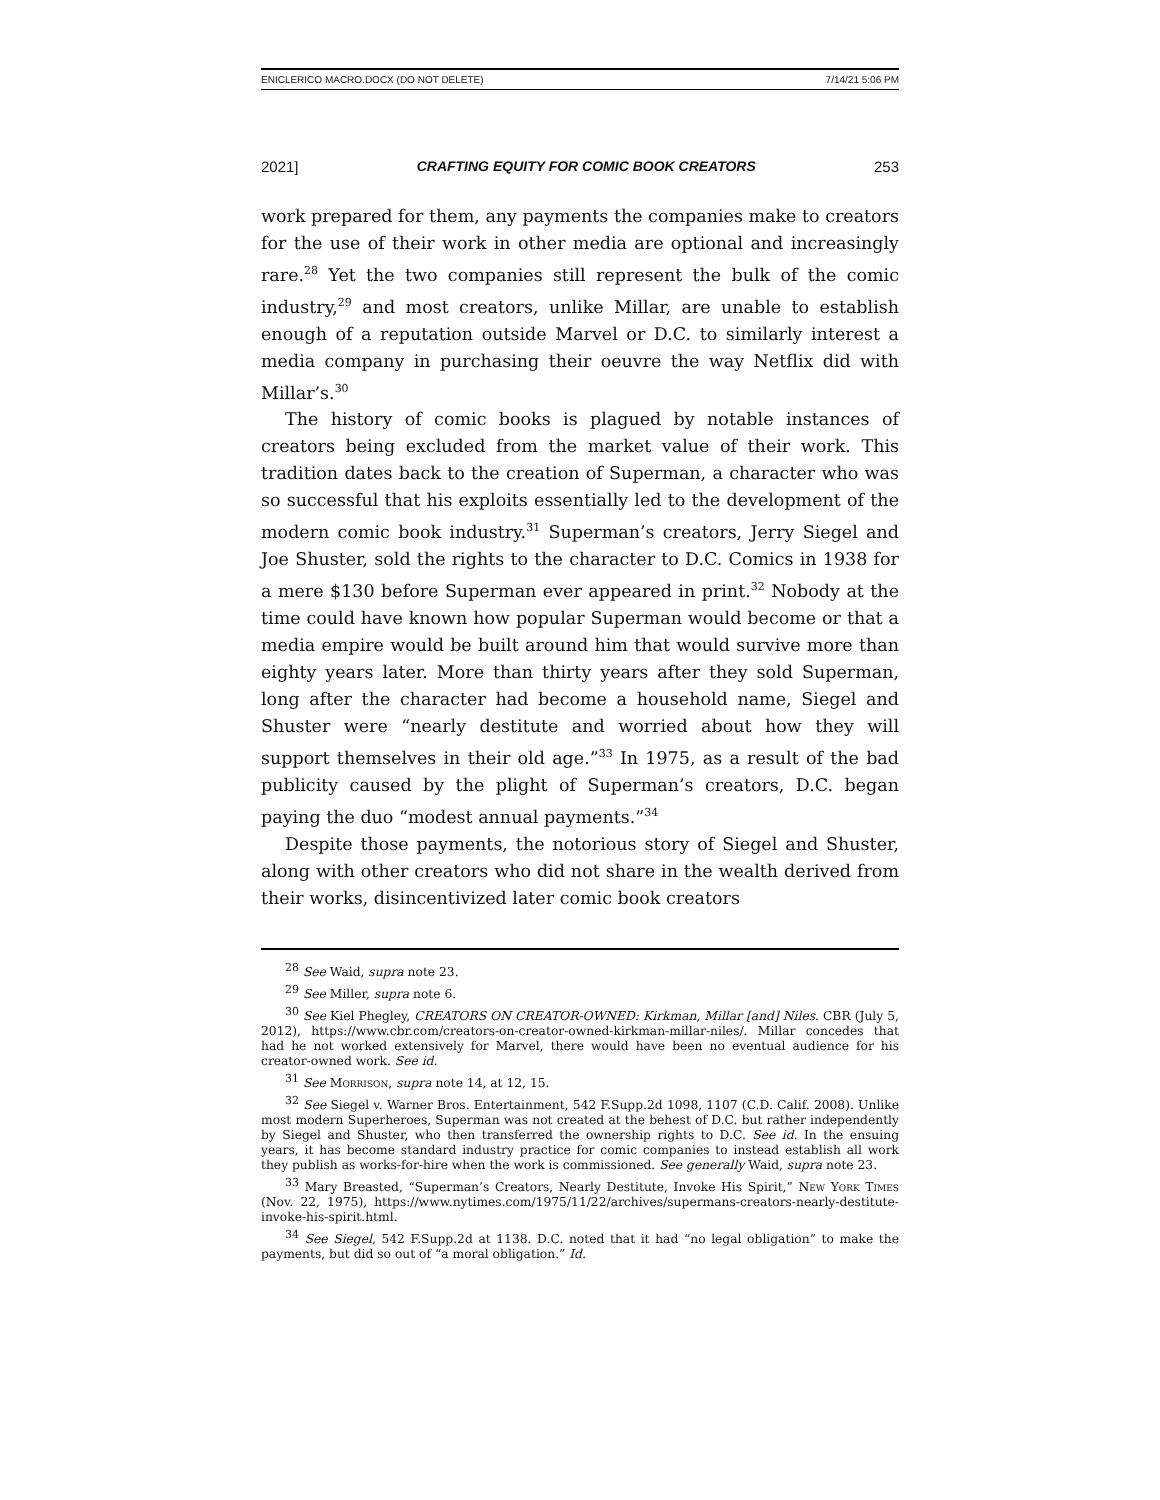ENICLERICO MACRO.DOCX (DO NOT DELETE) 7/14/21 5:06 PM
2021] CRAFTING EQUITY FOR COMIC BOOK CREATORS 253
work prepared for them, any payments the companies make to creators for the use of their work in other media are optional and increasingly rare.<sup>28</sup> Yet the two companies still represent the bulk of the comic industry,<sup>29</sup> and most creators, unlike Millar, are unable to establish enough of a reputation outside Marvel or D.C. to similarly interest a media company in purchasing their oeuvre the way Netflix did with Millar’s.<sup>30</sup>
The history of comic books is plagued by notable instances of creators being excluded from the market value of their work. This tradition dates back to the creation of Superman, a character who was so successful that his exploits essentially led to the development of the modern comic book industry.<sup>31</sup> Superman’s creators, Jerry Siegel and Joe Shuster, sold the rights to the character to D.C. Comics in 1938 for a mere $130 before Superman ever appeared in print.<sup>32</sup> Nobody at the time could have known how popular Superman would become or that a media empire would be built around him that would survive more than eighty years later. More than thirty years after they sold Superman, long after the character had become a household name, Siegel and Shuster were “nearly destitute and worried about how they will support themselves in their old age.”<sup>33</sup> In 1975, as a result of the bad publicity caused by the plight of Superman’s creators, D.C. began paying the duo “modest annual payments.”<sup>34</sup>
Despite those payments, the notorious story of Siegel and Shuster, along with other creators who did not share in the wealth derived from their works, disincentivized later comic book creators
<sup>28</sup> See Waid, supra note 23.
<sup>29</sup> See Miller, supra note 6.
<sup>30</sup> See Kiel Phegley, CREATORS ON CREATOR-OWNED: Kirkman, Millar [and] Niles. CBR (July 5, 2012), https://www.cbr.com/creators-on-creator-owned-kirkman-millar-niles/. Millar concedes that had he not worked extensively for Marvel, there would have been no eventual audience for his creator-owned work. See id.
<sup>31</sup> See Morrison, supra note 14, at 12, 15.
<sup>32</sup> See Siegel v. Warner Bros. Entertainment, 542 F.Supp.2d 1098, 1107 (C.D. Calif. 2008). Unlike most modern Superheroes, Superman was not created at the behest of D.C. but rather independently by Siegel and Shuster, who then transferred the ownership rights to D.C. See id. In the ensuing years, it has become standard industry practice for comic companies to instead establish all work they publish as works-for-hire when the work is commissioned. See generally Waid, supra note 23.
<sup>33</sup> Mary Breasted, “Superman’s Creators, Nearly Destitute, Invoke His Spirit,” New York Times (Nov. 22, 1975), https://www.nytimes.com/1975/11/22/archives/supermans-creators-nearly-destitute-invoke-his-spirit.html.
<sup>34</sup> See Siegel, 542 F.Supp.2d at 1138. D.C. noted that it had “no legal obligation” to make the payments, but did so out of “a moral obligation.” Id.